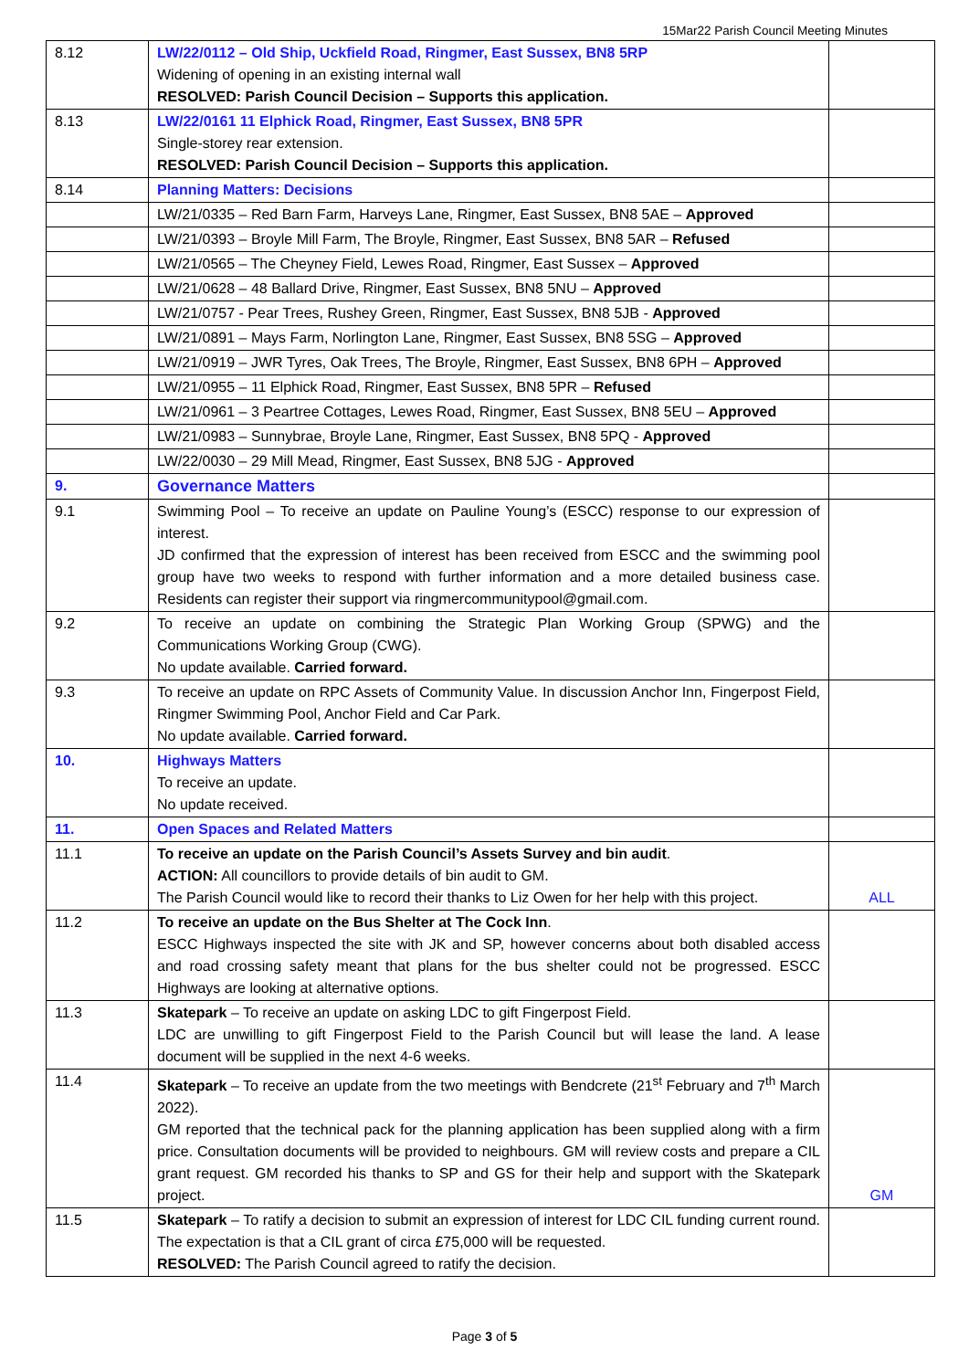15Mar22 Parish Council Meeting Minutes
| 8.12 | LW/22/0112 – Old Ship, Uckfield Road, Ringmer, East Sussex, BN8 5RP Widening of opening in an existing internal wall RESOLVED: Parish Council Decision – Supports this application. | |
| 8.13 | LW/22/0161 11 Elphick Road, Ringmer, East Sussex, BN8 5PR Single-storey rear extension. RESOLVED: Parish Council Decision – Supports this application. | |
| 8.14 | Planning Matters: Decisions | |
| | LW/21/0335 – Red Barn Farm, Harveys Lane, Ringmer, East Sussex, BN8 5AE – Approved | |
| | LW/21/0393 – Broyle Mill Farm, The Broyle, Ringmer, East Sussex, BN8 5AR – Refused | |
| | LW/21/0565 – The Cheyney Field, Lewes Road, Ringmer, East Sussex – Approved | |
| | LW/21/0628 – 48 Ballard Drive, Ringmer, East Sussex, BN8 5NU – Approved | |
| | LW/21/0757 - Pear Trees, Rushey Green, Ringmer, East Sussex, BN8 5JB - Approved | |
| | LW/21/0891 – Mays Farm, Norlington Lane, Ringmer, East Sussex, BN8 5SG – Approved | |
| | LW/21/0919 – JWR Tyres, Oak Trees, The Broyle, Ringmer, East Sussex, BN8 6PH – Approved | |
| | LW/21/0955 – 11 Elphick Road, Ringmer, East Sussex, BN8 5PR – Refused | |
| | LW/21/0961 – 3 Peartree Cottages, Lewes Road, Ringmer, East Sussex, BN8 5EU – Approved | |
| | LW/21/0983 – Sunnybrae, Broyle Lane, Ringmer, East Sussex, BN8 5PQ - Approved | |
| | LW/22/0030 – 29 Mill Mead, Ringmer, East Sussex, BN8 5JG - Approved | |
| 9. | Governance Matters | |
| 9.1 | Swimming Pool – To receive an update on Pauline Young’s (ESCC) response to our expression of interest. JD confirmed that the expression of interest has been received from ESCC and the swimming pool group have two weeks to respond with further information and a more detailed business case. Residents can register their support via ringmercommunitypool@gmail.com. | |
| 9.2 | To receive an update on combining the Strategic Plan Working Group (SPWG) and the Communications Working Group (CWG). No update available. Carried forward. | |
| 9.3 | To receive an update on RPC Assets of Community Value. In discussion Anchor Inn, Fingerpost Field, Ringmer Swimming Pool, Anchor Field and Car Park. No update available. Carried forward. | |
| 10. | Highways Matters To receive an update. No update received. | |
| 11. | Open Spaces and Related Matters | |
| 11.1 | To receive an update on the Parish Council’s Assets Survey and bin audit . ACTION: All councillors to provide details of bin audit to GM. The Parish Council would like to record their thanks to Liz Owen for her help with this project. | ALL |
| 11.2 | To receive an update on the Bus Shelter at The Cock Inn . ESCC Highways inspected the site with JK and SP, however concerns about both disabled access and road crossing safety meant that plans for the bus shelter could not be progressed. ESCC Highways are looking at alternative options. | |
| 11.3 | Skatepark – To receive an update on asking LDC to gift Fingerpost Field. LDC are unwilling to gift Fingerpost Field to the Parish Council but will lease the land. A lease document will be supplied in the next 4-6 weeks. | |
| 11.4 | Skatepark – To receive an update from the two meetings with Bendcrete (21<sup>st</sup> February and 7<sup>th</sup> March 2022). GM reported that the technical pack for the planning application has been supplied along with a firm price. Consultation documents will be provided to neighbours. GM will review costs and prepare a CIL grant request. GM recorded his thanks to SP and GS for their help and support with the Skatepark project. | GM |
| 11.5 | Skatepark – To ratify a decision to submit an expression of interest for LDC CIL funding current round. The expectation is that a CIL grant of circa £75,000 will be requested. RESOLVED: The Parish Council agreed to ratify the decision. | |
Page 3 of 5